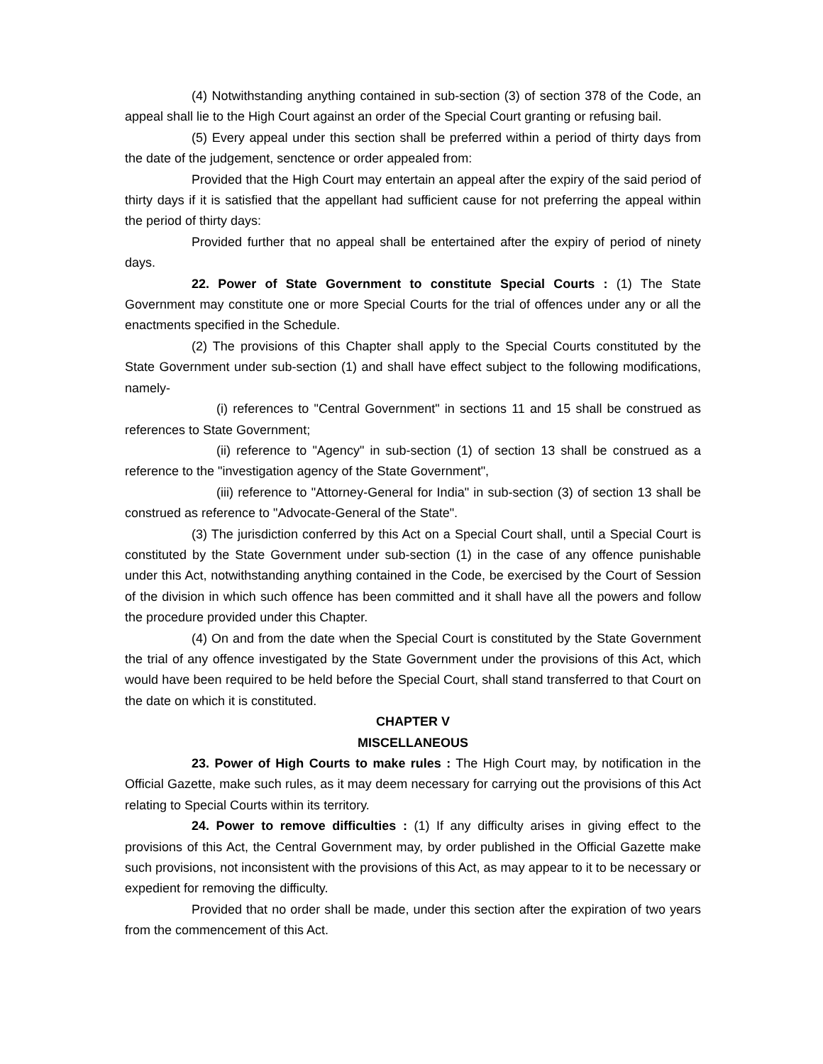(4) Notwithstanding anything contained in sub-section (3) of section 378 of the Code, an appeal shall lie to the High Court against an order of the Special Court granting or refusing bail.
(5) Every appeal under this section shall be preferred within a period of thirty days from the date of the judgement, senctence or order appealed from:
Provided that the High Court may entertain an appeal after the expiry of the said period of thirty days if it is satisfied that the appellant had sufficient cause for not preferring the appeal within the period of thirty days:
Provided further that no appeal shall be entertained after the expiry of period of ninety days.
22. Power of State Government to constitute Special Courts : (1) The State Government may constitute one or more Special Courts for the trial of offences under any or all the enactments specified in the Schedule.
(2) The provisions of this Chapter shall apply to the Special Courts constituted by the State Government under sub-section (1) and shall have effect subject to the following modifications, namely-
(i) references to "Central Government" in sections 11 and 15 shall be construed as references to State Government;
(ii) reference to "Agency" in sub-section (1) of section 13 shall be construed as a reference to the "investigation agency of the State Government",
(iii) reference to "Attorney-General for India" in sub-section (3) of section 13 shall be construed as reference to "Advocate-General of the State".
(3) The jurisdiction conferred by this Act on a Special Court shall, until a Special Court is constituted by the State Government under sub-section (1) in the case of any offence punishable under this Act, notwithstanding anything contained in the Code, be exercised by the Court of Session of the division in which such offence has been committed and it shall have all the powers and follow the procedure provided under this Chapter.
(4) On and from the date when the Special Court is constituted by the State Government the trial of any offence investigated by the State Government under the provisions of this Act, which would have been required to be held before the Special Court, shall stand transferred to that Court on the date on which it is constituted.
CHAPTER V
MISCELLANEOUS
23. Power of High Courts to make rules : The High Court may, by notification in the Official Gazette, make such rules, as it may deem necessary for carrying out the provisions of this Act relating to Special Courts within its territory.
24. Power to remove difficulties : (1) If any difficulty arises in giving effect to the provisions of this Act, the Central Government may, by order published in the Official Gazette make such provisions, not inconsistent with the provisions of this Act, as may appear to it to be necessary or expedient for removing the difficulty.
Provided that no order shall be made, under this section after the expiration of two years from the commencement of this Act.